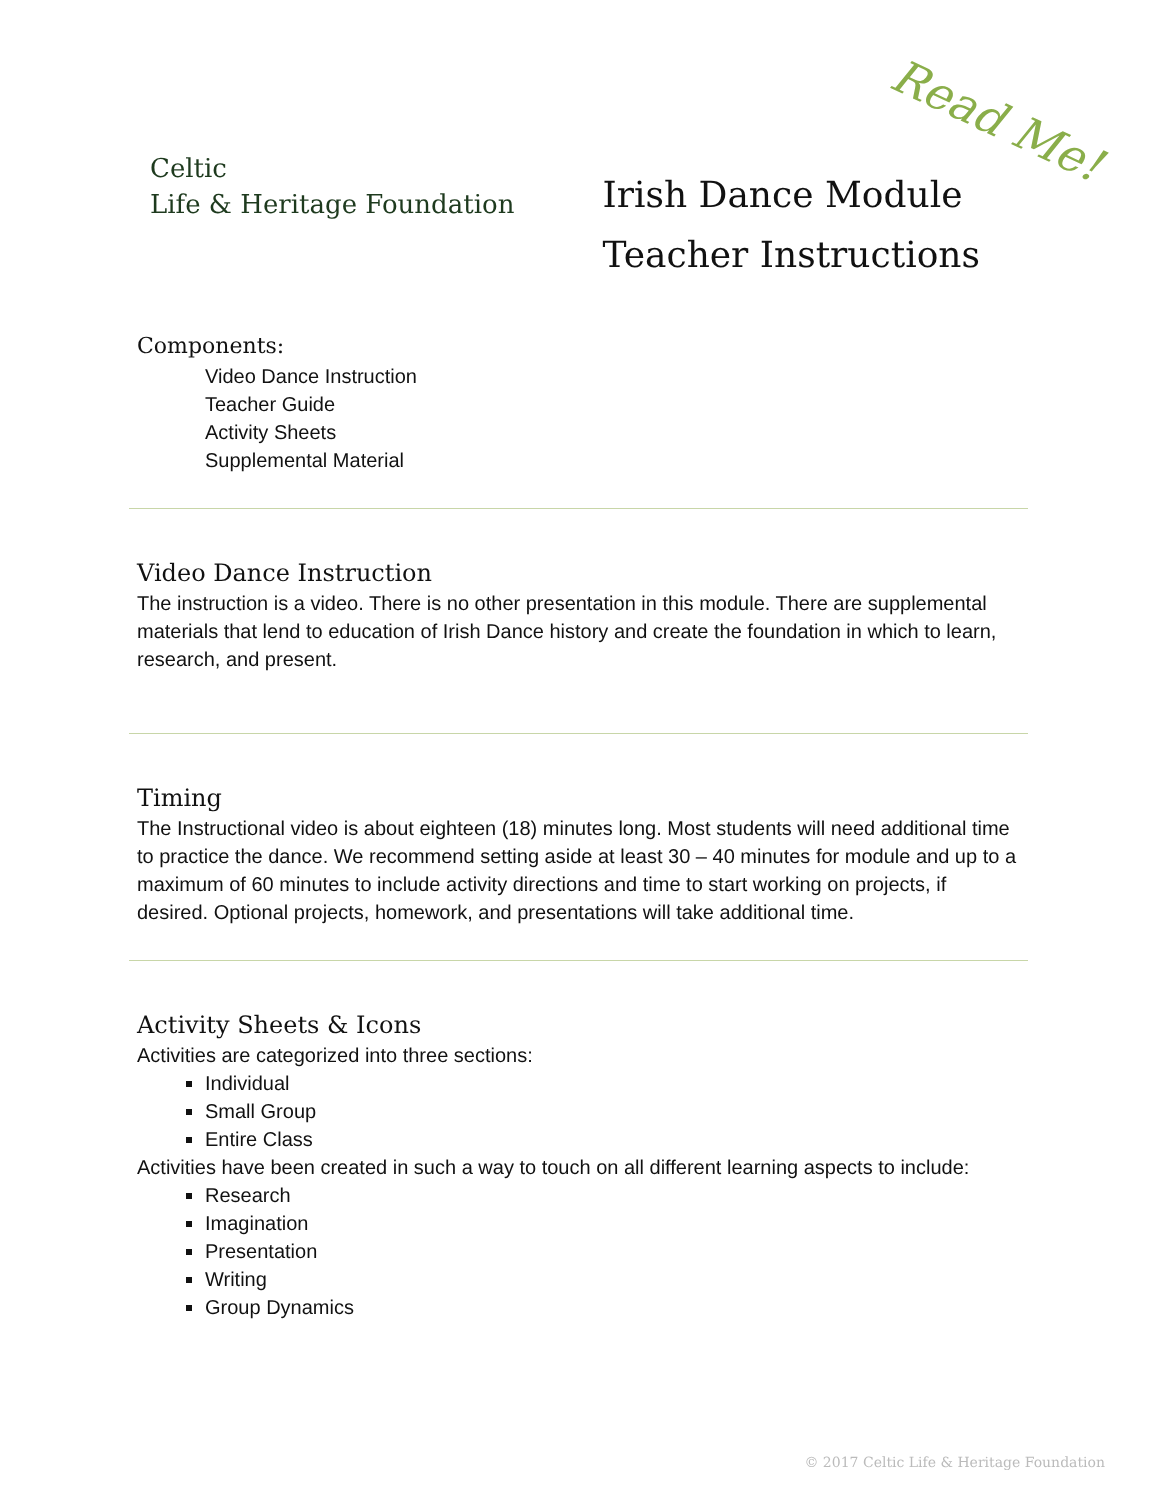Celtic
Life & Heritage Foundation
Read Me!
Irish Dance Module
Teacher Instructions
Components:
Video Dance Instruction
Teacher Guide
Activity Sheets
Supplemental Material
Video Dance Instruction
The instruction is a video. There is no other presentation in this module. There are supplemental materials that lend to education of Irish Dance history and create the foundation in which to learn, research, and present.
Timing
The Instructional video is about eighteen (18) minutes long. Most students will need additional time to practice the dance. We recommend setting aside at least 30 – 40 minutes for module and up to a maximum of 60 minutes to include activity directions and time to start working on projects, if desired. Optional projects, homework, and presentations will take additional time.
Activity Sheets & Icons
Activities are categorized into three sections:
Individual
Small Group
Entire Class
Activities have been created in such a way to touch on all different learning aspects to include:
Research
Imagination
Presentation
Writing
Group Dynamics
© 2017 Celtic Life & Heritage Foundation